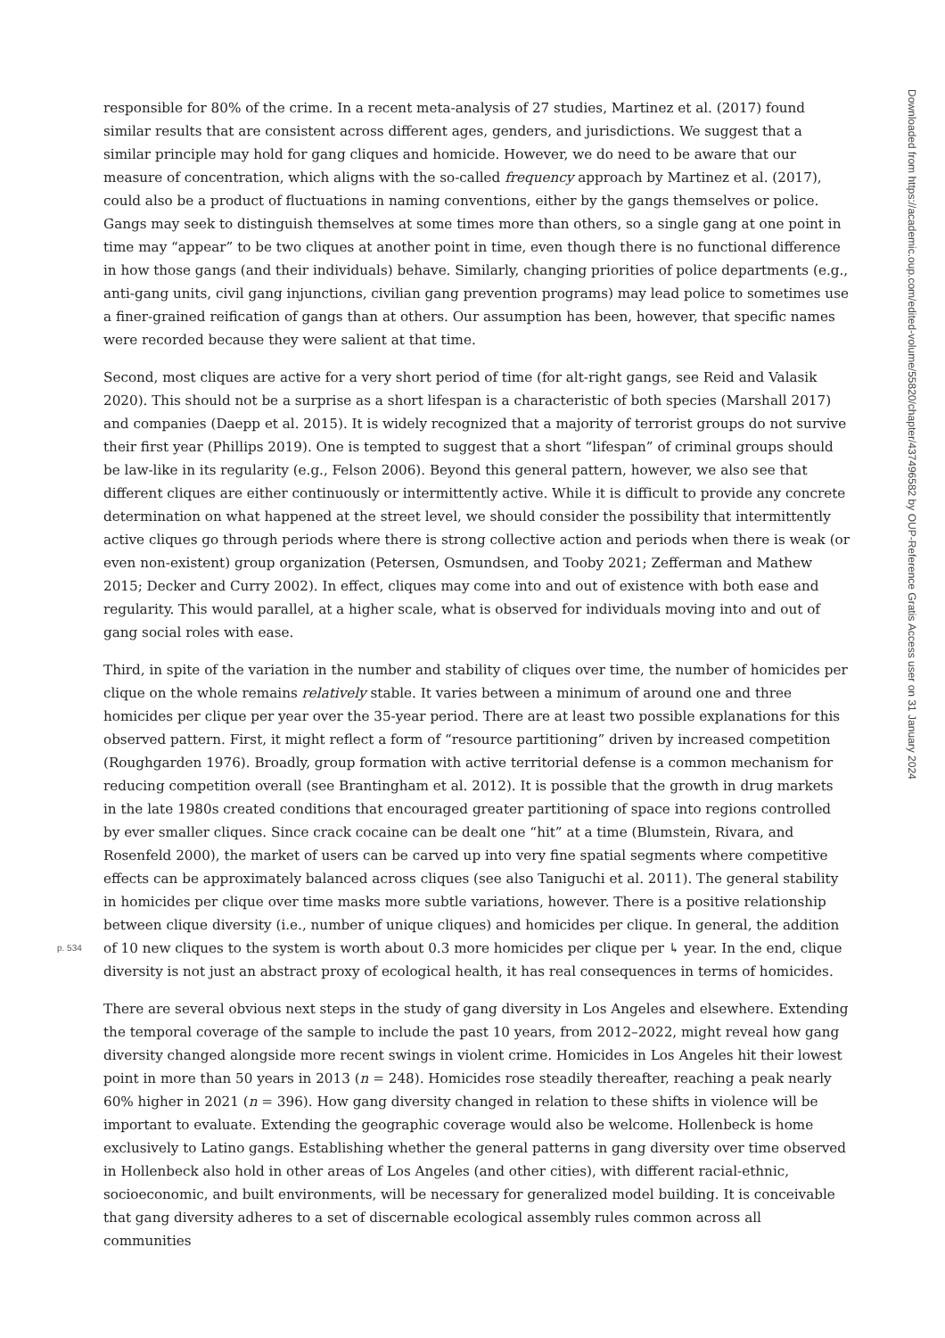responsible for 80% of the crime. In a recent meta-analysis of 27 studies, Martinez et al. (2017) found similar results that are consistent across different ages, genders, and jurisdictions. We suggest that a similar principle may hold for gang cliques and homicide. However, we do need to be aware that our measure of concentration, which aligns with the so-called frequency approach by Martinez et al. (2017), could also be a product of fluctuations in naming conventions, either by the gangs themselves or police. Gangs may seek to distinguish themselves at some times more than others, so a single gang at one point in time may “appear” to be two cliques at another point in time, even though there is no functional difference in how those gangs (and their individuals) behave. Similarly, changing priorities of police departments (e.g., anti-gang units, civil gang injunctions, civilian gang prevention programs) may lead police to sometimes use a finer-grained reification of gangs than at others. Our assumption has been, however, that specific names were recorded because they were salient at that time.
Second, most cliques are active for a very short period of time (for alt-right gangs, see Reid and Valasik 2020). This should not be a surprise as a short lifespan is a characteristic of both species (Marshall 2017) and companies (Daepp et al. 2015). It is widely recognized that a majority of terrorist groups do not survive their first year (Phillips 2019). One is tempted to suggest that a short “lifespan” of criminal groups should be law-like in its regularity (e.g., Felson 2006). Beyond this general pattern, however, we also see that different cliques are either continuously or intermittently active. While it is difficult to provide any concrete determination on what happened at the street level, we should consider the possibility that intermittently active cliques go through periods where there is strong collective action and periods when there is weak (or even non-existent) group organization (Petersen, Osmundsen, and Tooby 2021; Zefferman and Mathew 2015; Decker and Curry 2002). In effect, cliques may come into and out of existence with both ease and regularity. This would parallel, at a higher scale, what is observed for individuals moving into and out of gang social roles with ease.
Third, in spite of the variation in the number and stability of cliques over time, the number of homicides per clique on the whole remains relatively stable. It varies between a minimum of around one and three homicides per clique per year over the 35-year period. There are at least two possible explanations for this observed pattern. First, it might reflect a form of “resource partitioning” driven by increased competition (Roughgarden 1976). Broadly, group formation with active territorial defense is a common mechanism for reducing competition overall (see Brantingham et al. 2012). It is possible that the growth in drug markets in the late 1980s created conditions that encouraged greater partitioning of space into regions controlled by ever smaller cliques. Since crack cocaine can be dealt one “hit” at a time (Blumstein, Rivara, and Rosenfeld 2000), the market of users can be carved up into very fine spatial segments where competitive effects can be approximately balanced across cliques (see also Taniguchi et al. 2011). The general stability in homicides per clique over time masks more subtle variations, however. There is a positive relationship between clique diversity (i.e., number of unique cliques) and homicides per clique. In general, the addition of 10 new cliques p. 534 to the system is worth about 0.3 more homicides per clique per ↳ year. In the end, clique diversity is not just an abstract proxy of ecological health, it has real consequences in terms of homicides.
There are several obvious next steps in the study of gang diversity in Los Angeles and elsewhere. Extending the temporal coverage of the sample to include the past 10 years, from 2012–2022, might reveal how gang diversity changed alongside more recent swings in violent crime. Homicides in Los Angeles hit their lowest point in more than 50 years in 2013 (n = 248). Homicides rose steadily thereafter, reaching a peak nearly 60% higher in 2021 (n = 396). How gang diversity changed in relation to these shifts in violence will be important to evaluate. Extending the geographic coverage would also be welcome. Hollenbeck is home exclusively to Latino gangs. Establishing whether the general patterns in gang diversity over time observed in Hollenbeck also hold in other areas of Los Angeles (and other cities), with different racial-ethnic, socioeconomic, and built environments, will be necessary for generalized model building. It is conceivable that gang diversity adheres to a set of discernable ecological assembly rules common across all communities
Downloaded from https://academic.oup.com/edited-volume/55820/chapter/437496582 by OUP-Reference Gratis Access user on 31 January 2024